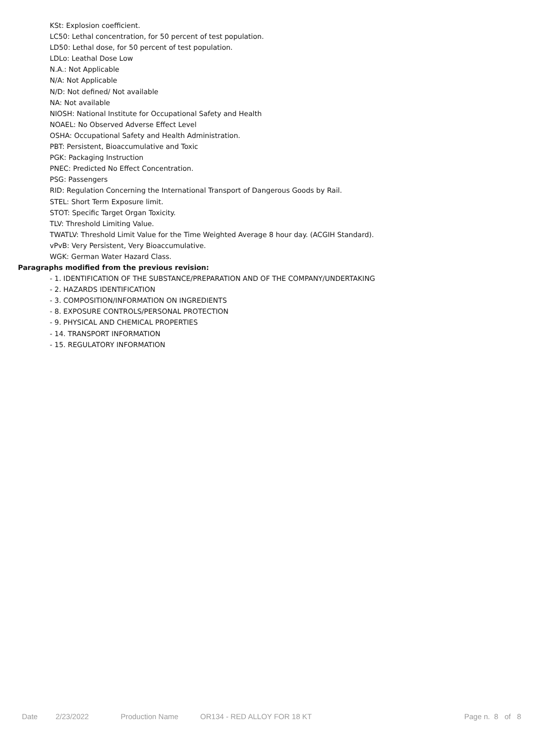KSt: Explosion coefficient.
LC50: Lethal concentration, for 50 percent of test population.
LD50: Lethal dose, for 50 percent of test population.
LDLo: Leathal Dose Low
N.A.: Not Applicable
N/A: Not Applicable
N/D: Not defined/ Not available
NA: Not available
NIOSH: National Institute for Occupational Safety and Health
NOAEL: No Observed Adverse Effect Level
OSHA: Occupational Safety and Health Administration.
PBT: Persistent, Bioaccumulative and Toxic
PGK: Packaging Instruction
PNEC: Predicted No Effect Concentration.
PSG: Passengers
RID: Regulation Concerning the International Transport of Dangerous Goods by Rail.
STEL: Short Term Exposure limit.
STOT: Specific Target Organ Toxicity.
TLV: Threshold Limiting Value.
TWATLV: Threshold Limit Value for the Time Weighted Average 8 hour day. (ACGIH Standard).
vPvB: Very Persistent, Very Bioaccumulative.
WGK: German Water Hazard Class.
Paragraphs modified from the previous revision:
- 1. IDENTIFICATION OF THE SUBSTANCE/PREPARATION AND OF THE COMPANY/UNDERTAKING
- 2. HAZARDS IDENTIFICATION
- 3. COMPOSITION/INFORMATION ON INGREDIENTS
- 8. EXPOSURE CONTROLS/PERSONAL PROTECTION
- 9. PHYSICAL AND CHEMICAL PROPERTIES
- 14. TRANSPORT INFORMATION
- 15. REGULATORY INFORMATION
Date 2/23/2022 Production Name OR134 - RED ALLOY FOR 18 KT Page n. 8 of 8